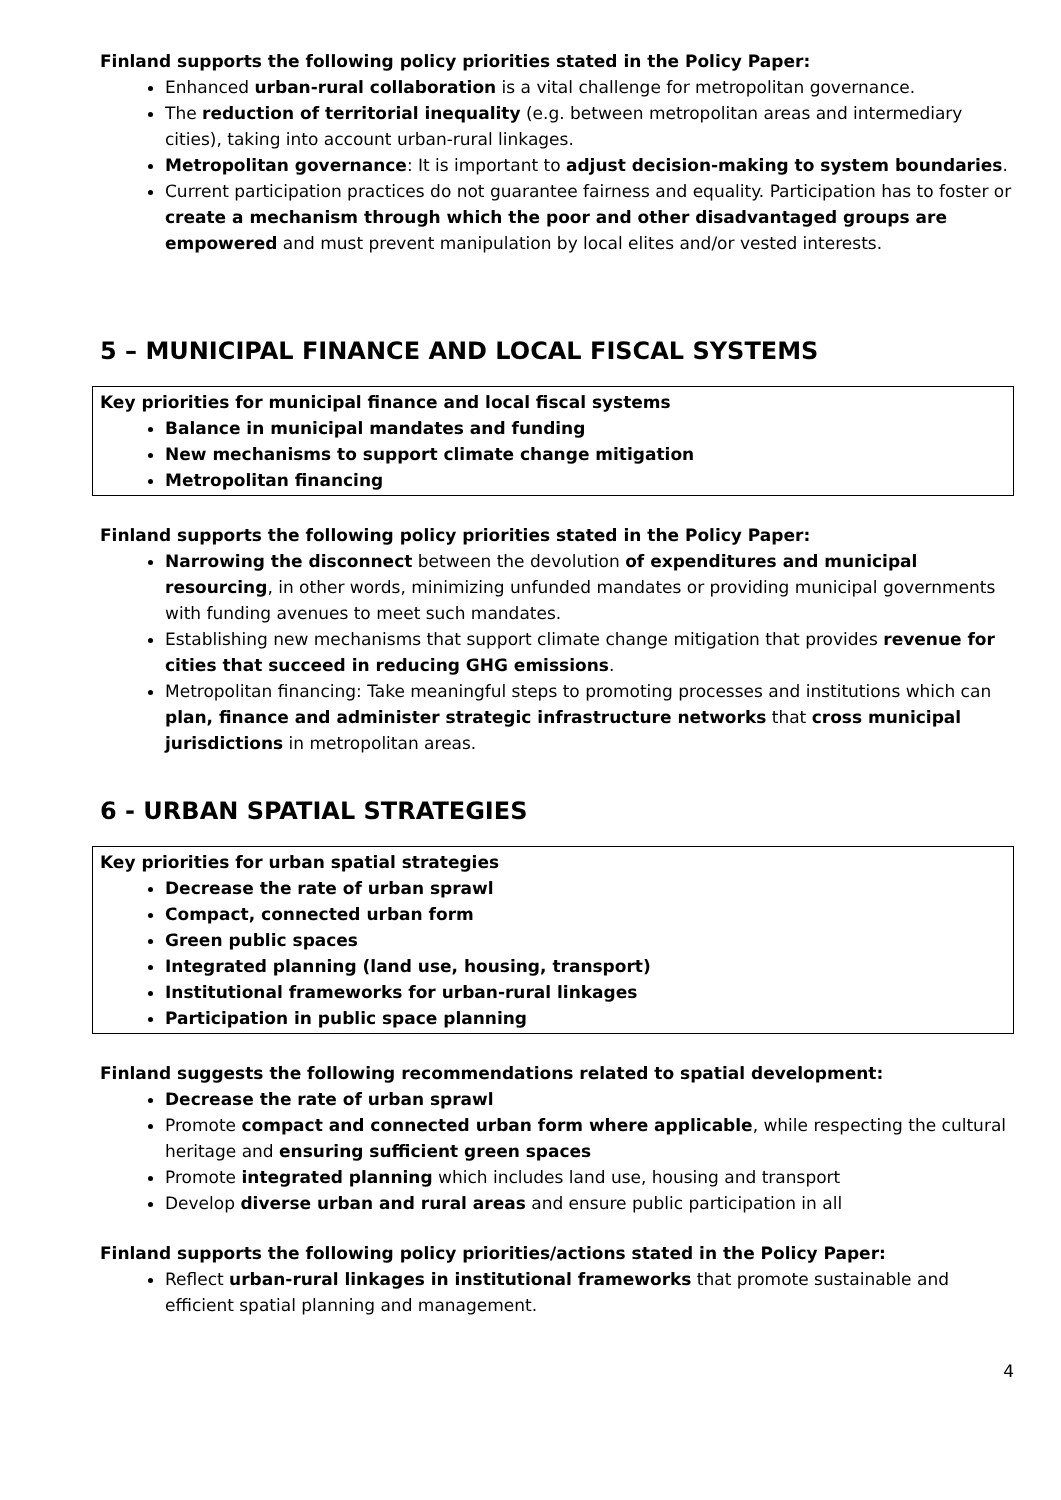Finland supports the following policy priorities stated in the Policy Paper:
Enhanced urban-rural collaboration is a vital challenge for metropolitan governance.
The reduction of territorial inequality (e.g. between metropolitan areas and intermediary cities), taking into account urban-rural linkages.
Metropolitan governance: It is important to adjust decision-making to system boundaries.
Current participation practices do not guarantee fairness and equality. Participation has to foster or create a mechanism through which the poor and other disadvantaged groups are empowered and must prevent manipulation by local elites and/or vested interests.
5 – MUNICIPAL FINANCE AND LOCAL FISCAL SYSTEMS
Key priorities for municipal finance and local fiscal systems
Balance in municipal mandates and funding
New mechanisms to support climate change mitigation
Metropolitan financing
Finland supports the following policy priorities stated in the Policy Paper:
Narrowing the disconnect between the devolution of expenditures and municipal resourcing, in other words, minimizing unfunded mandates or providing municipal governments with funding avenues to meet such mandates.
Establishing new mechanisms that support climate change mitigation that provides revenue for cities that succeed in reducing GHG emissions.
Metropolitan financing: Take meaningful steps to promoting processes and institutions which can plan, finance and administer strategic infrastructure networks that cross municipal jurisdictions in metropolitan areas.
6 - URBAN SPATIAL STRATEGIES
Key priorities for urban spatial strategies
Decrease the rate of urban sprawl
Compact, connected urban form
Green public spaces
Integrated planning (land use, housing, transport)
Institutional frameworks for urban-rural linkages
Participation in public space planning
Finland suggests the following recommendations related to spatial development:
Decrease the rate of urban sprawl
Promote compact and connected urban form where applicable, while respecting the cultural heritage and ensuring sufficient green spaces
Promote integrated planning which includes land use, housing and transport
Develop diverse urban and rural areas and ensure public participation in all
Finland supports the following policy priorities/actions stated in the Policy Paper:
Reflect urban-rural linkages in institutional frameworks that promote sustainable and efficient spatial planning and management.
4